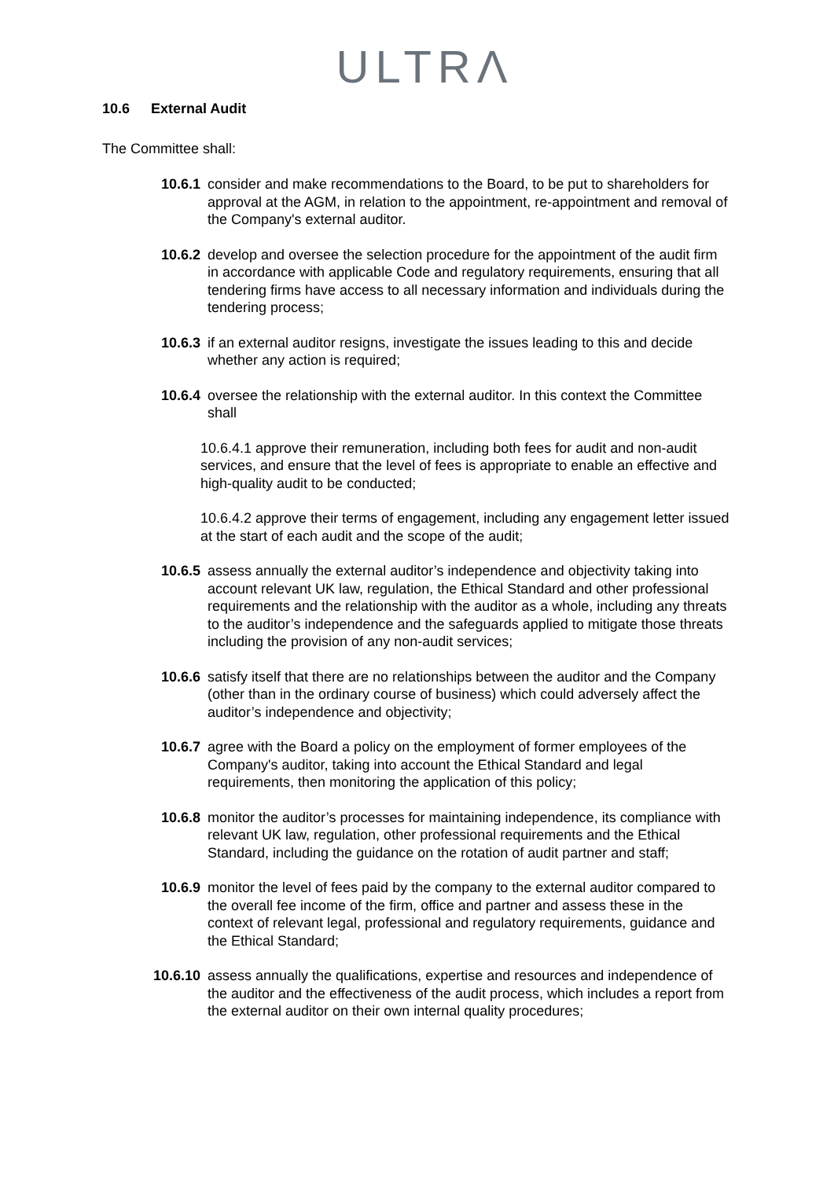ULTRΛ
10.6 External Audit
The Committee shall:
10.6.1 consider and make recommendations to the Board, to be put to shareholders for approval at the AGM, in relation to the appointment, re-appointment and removal of the Company's external auditor.
10.6.2 develop and oversee the selection procedure for the appointment of the audit firm in accordance with applicable Code and regulatory requirements, ensuring that all tendering firms have access to all necessary information and individuals during the tendering process;
10.6.3 if an external auditor resigns, investigate the issues leading to this and decide whether any action is required;
10.6.4 oversee the relationship with the external auditor. In this context the Committee shall
10.6.4.1 approve their remuneration, including both fees for audit and non-audit services, and ensure that the level of fees is appropriate to enable an effective and high-quality audit to be conducted;
10.6.4.2 approve their terms of engagement, including any engagement letter issued at the start of each audit and the scope of the audit;
10.6.5 assess annually the external auditor’s independence and objectivity taking into account relevant UK law, regulation, the Ethical Standard and other professional requirements and the relationship with the auditor as a whole, including any threats to the auditor’s independence and the safeguards applied to mitigate those threats including the provision of any non-audit services;
10.6.6 satisfy itself that there are no relationships between the auditor and the Company (other than in the ordinary course of business) which could adversely affect the auditor’s independence and objectivity;
10.6.7 agree with the Board a policy on the employment of former employees of the Company's auditor, taking into account the Ethical Standard and legal requirements, then monitoring the application of this policy;
10.6.8 monitor the auditor’s processes for maintaining independence, its compliance with relevant UK law, regulation, other professional requirements and the Ethical Standard, including the guidance on the rotation of audit partner and staff;
10.6.9 monitor the level of fees paid by the company to the external auditor compared to the overall fee income of the firm, office and partner and assess these in the context of relevant legal, professional and regulatory requirements, guidance and the Ethical Standard;
10.6.10 assess annually the qualifications, expertise and resources and independence of the auditor and the effectiveness of the audit process, which includes a report from the external auditor on their own internal quality procedures;